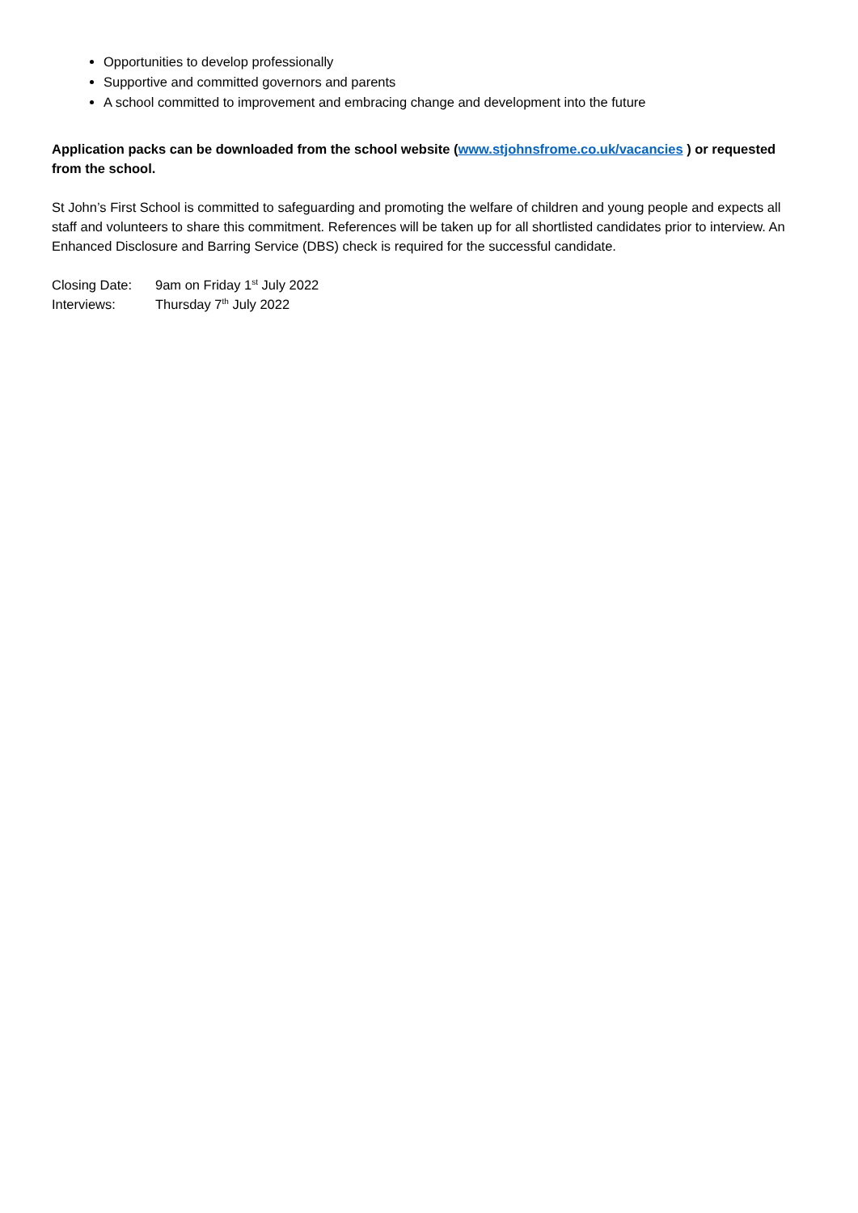Opportunities to develop professionally
Supportive and committed governors and parents
A school committed to improvement and embracing change and development into the future
Application packs can be downloaded from the school website (www.stjohnsfrome.co.uk/vacancies ) or requested from the school.
St John’s First School is committed to safeguarding and promoting the welfare of children and young people and expects all staff and volunteers to share this commitment. References will be taken up for all shortlisted candidates prior to interview. An Enhanced Disclosure and Barring Service (DBS) check is required for the successful candidate.
Closing Date: 9am on Friday 1<sup>st</sup> July 2022
Interviews: Thursday 7<sup>th</sup> July 2022